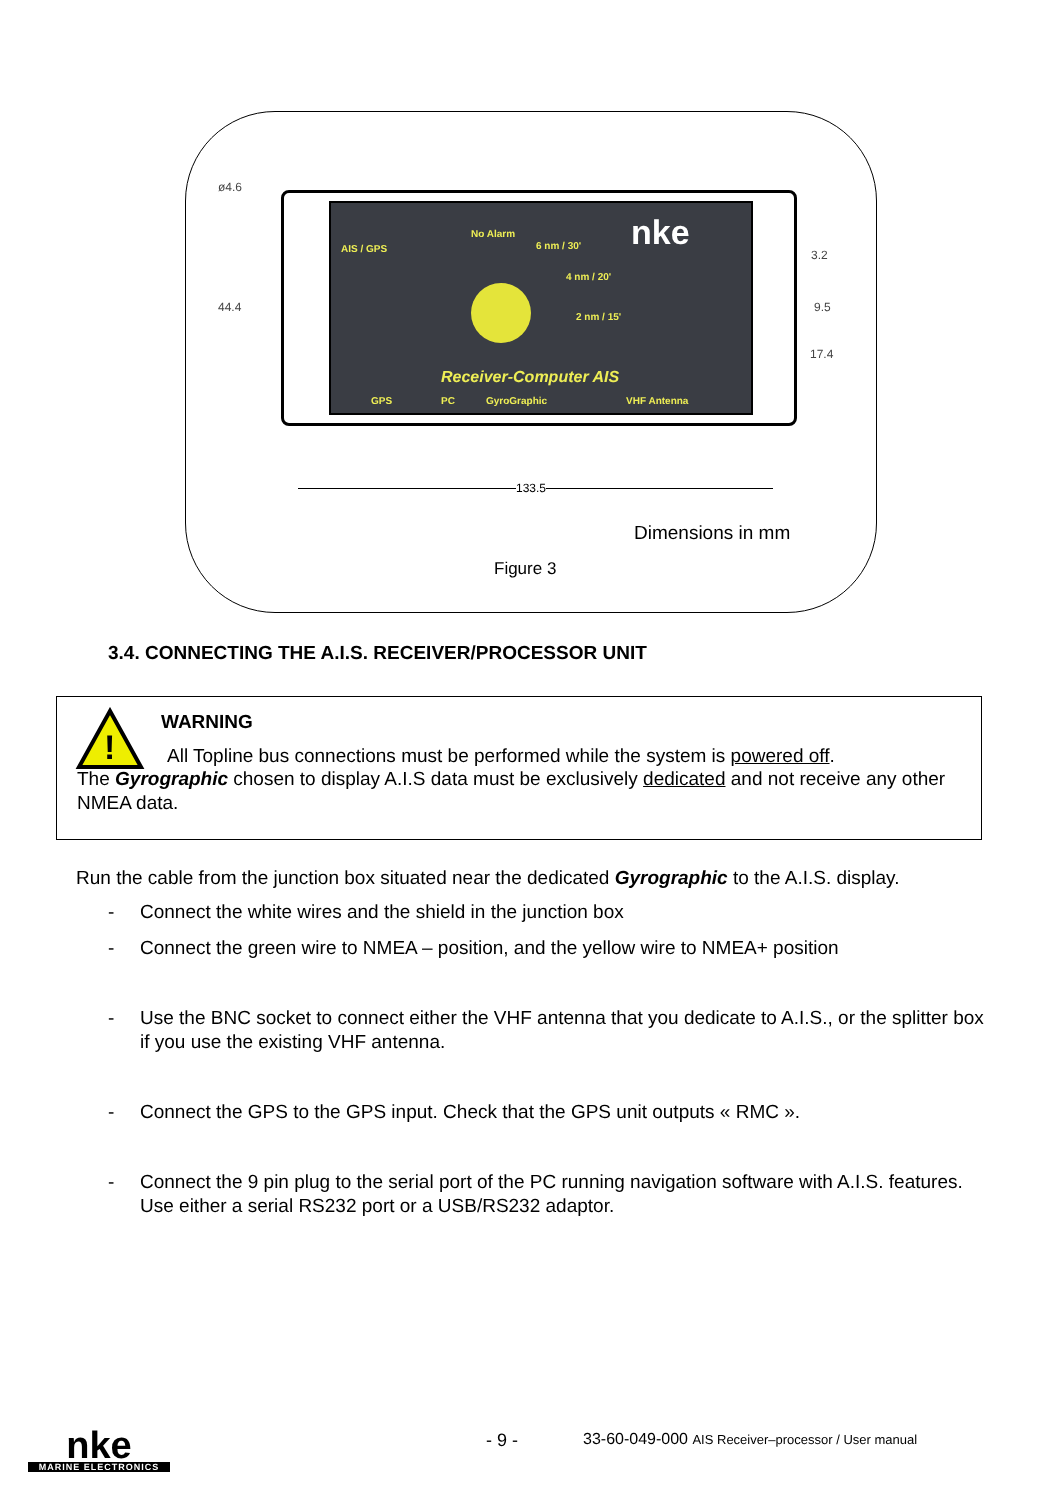ø4.6
44.4
AIS / GPS
No Alarm
6 nm / 30'
4 nm / 20'
2 nm / 15'
nke
Receiver-Computer AIS
GPS PC GyroGraphic VHF Antenna
3.2
9.5
17.4
133.5
Dimensions in mm
Figure 3
3.4. CONNECTING THE A.I.S. RECEIVER/PROCESSOR UNIT
!
WARNING
All Topline bus connections must be performed while the system is powered off.
The Gyrographic chosen to display A.I.S data must be exclusively dedicated and not receive any other NMEA data.
Run the cable from the junction box situated near the dedicated Gyrographic to the A.I.S. display.
- Connect the white wires and the shield in the junction box
- Connect the green wire to NMEA – position, and the yellow wire to NMEA+ position
- Use the BNC socket to connect either the VHF antenna that you dedicate to A.I.S., or the splitter box if you use the existing VHF antenna.
- Connect the GPS to the GPS input. Check that the GPS unit outputs « RMC ».
- Connect the 9 pin plug to the serial port of the PC running navigation software with A.I.S. features. Use either a serial RS232 port or a USB/RS232 adaptor.
nke
MARINE ELECTRONICS
- 9 - 33-60-049-000 AIS Receiver–processor / User manual